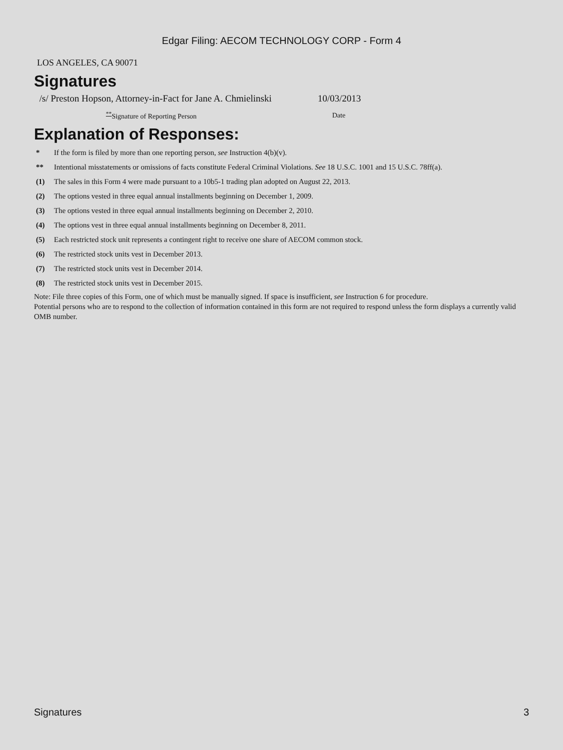Edgar Filing: AECOM TECHNOLOGY CORP - Form 4
LOS ANGELES, CA 90071
Signatures
| /s/ Preston Hopson, Attorney-in-Fact for Jane A. Chmielinski | 10/03/2013 |
| <sup>**</sup> Signature of Reporting Person | Date |
Explanation of Responses:
| * | If the form is filed by more than one reporting person, see Instruction 4(b)(v). |
| ** | Intentional misstatements or omissions of facts constitute Federal Criminal Violations. See 18 U.S.C. 1001 and 15 U.S.C. 78ff(a). |
| (1) | The sales in this Form 4 were made pursuant to a 10b5-1 trading plan adopted on August 22, 2013. |
| (2) | The options vested in three equal annual installments beginning on December 1, 2009. |
| (3) | The options vested in three equal annual installments beginning on December 2, 2010. |
| (4) | The options vest in three equal annual installments beginning on December 8, 2011. |
| (5) | Each restricted stock unit represents a contingent right to receive one share of AECOM common stock. |
| (6) | The restricted stock units vest in December 2013. |
| (7) | The restricted stock units vest in December 2014. |
| (8) | The restricted stock units vest in December 2015. |
Note: File three copies of this Form, one of which must be manually signed. If space is insufficient, see Instruction 6 for procedure.
Potential persons who are to respond to the collection of information contained in this form are not required to respond unless the form displays a currently valid OMB number.
Signatures 3